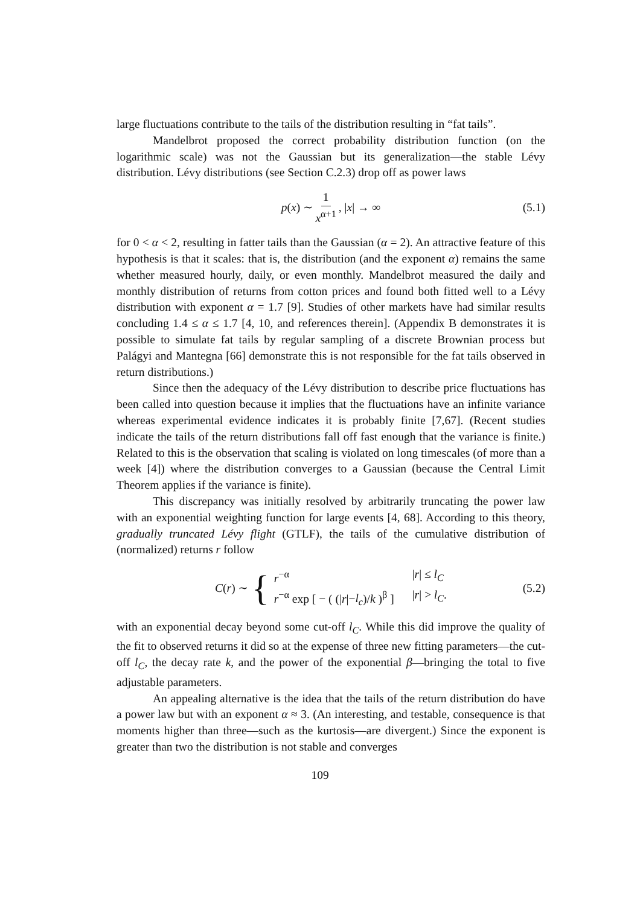large fluctuations contribute to the tails of the distribution resulting in “fat tails”.
Mandelbrot proposed the correct probability distribution function (on the logarithmic scale) was not the Gaussian but its generalization—the stable Lévy distribution. Lévy distributions (see Section C.2.3) drop off as power laws
p(x) ∼ 1 x<sup>α+1</sup>, |x| → ∞ (5.1)
for 0 < α < 2, resulting in fatter tails than the Gaussian (α = 2). An attractive feature of this hypothesis is that it scales: that is, the distribution (and the exponent α) remains the same whether measured hourly, daily, or even monthly. Mandelbrot measured the daily and monthly distribution of returns from cotton prices and found both fitted well to a Lévy distribution with exponent α = 1.7 [9]. Studies of other markets have had similar results concluding 1.4 ≤ α ≤ 1.7 [4, 10, and references therein]. (Appendix B demonstrates it is possible to simulate fat tails by regular sampling of a discrete Brownian process but Palágyi and Mantegna [66] demonstrate this is not responsible for the fat tails observed in return distributions.)
Since then the adequacy of the Lévy distribution to describe price fluctuations has been called into question because it implies that the fluctuations have an infinite variance whereas experimental evidence indicates it is probably finite [7,67]. (Recent studies indicate the tails of the return distributions fall off fast enough that the variance is finite.) Related to this is the observation that scaling is violated on long timescales (of more than a week [4]) where the distribution converges to a Gaussian (because the Central Limit Theorem applies if the variance is finite).
This discrepancy was initially resolved by arbitrarily truncating the power law with an exponential weighting function for large events [4, 68]. According to this theory, gradually truncated Lévy flight (GTLF), the tails of the cumulative distribution of (normalized) returns r follow
C(r) ∼ {
r<sup>−α</sup> |r| ≤ l<sub>C</sub> r<sup>−α</sup> exp [ − ( (|r|−l<sub>c</sub>)/k )<sup>β</sup> ] |r| > l<sub>C</sub>.
(5.2)
with an exponential decay beyond some cut-off l<sub>C</sub>. While this did improve the quality of the fit to observed returns it did so at the expense of three new fitting parameters—the cut-off l<sub>C</sub>, the decay rate k, and the power of the exponential β—bringing the total to five adjustable parameters.
An appealing alternative is the idea that the tails of the return distribution do have a power law but with an exponent α ≈ 3. (An interesting, and testable, consequence is that moments higher than three—such as the kurtosis—are divergent.) Since the exponent is greater than two the distribution is not stable and converges
109